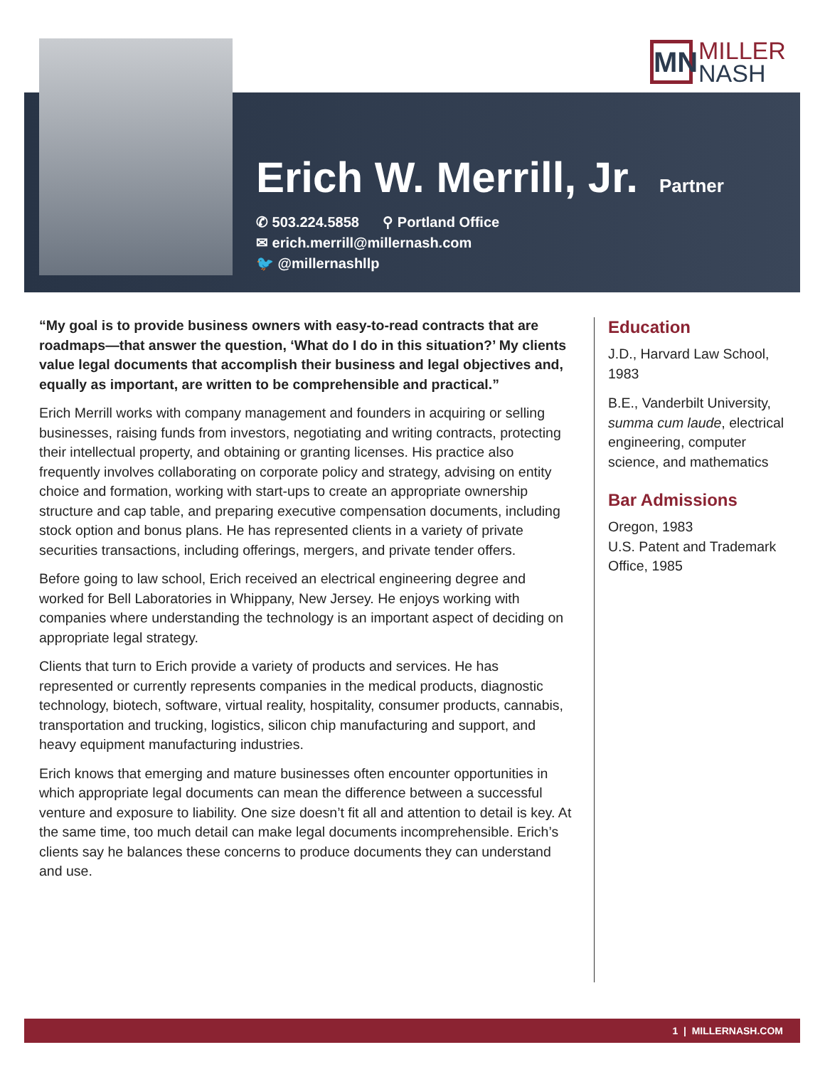MN
MILLER
NASH
Erich W. Merrill, Jr.
Partner
✆ 503.224.5858 ⚲ Portland Office
✉ erich.merrill@millernash.com
🐦 @millernashllp
“My goal is to provide business owners with easy-to-read contracts that are roadmaps—that answer the question, ‘What do I do in this situation?’ My clients value legal documents that accomplish their business and legal objectives and, equally as important, are written to be comprehensible and practical.”
Erich Merrill works with company management and founders in acquiring or selling businesses, raising funds from investors, negotiating and writing contracts, protecting their intellectual property, and obtaining or granting licenses. His practice also frequently involves collaborating on corporate policy and strategy, advising on entity choice and formation, working with start-ups to create an appropriate ownership structure and cap table, and preparing executive compensation documents, including stock option and bonus plans. He has represented clients in a variety of private securities transactions, including offerings, mergers, and private tender offers.
Before going to law school, Erich received an electrical engineering degree and worked for Bell Laboratories in Whippany, New Jersey. He enjoys working with companies where understanding the technology is an important aspect of deciding on appropriate legal strategy.
Clients that turn to Erich provide a variety of products and services. He has represented or currently represents companies in the medical products, diagnostic technology, biotech, software, virtual reality, hospitality, consumer products, cannabis, transportation and trucking, logistics, silicon chip manufacturing and support, and heavy equipment manufacturing industries.
Erich knows that emerging and mature businesses often encounter opportunities in which appropriate legal documents can mean the difference between a successful venture and exposure to liability. One size doesn’t fit all and attention to detail is key. At the same time, too much detail can make legal documents incomprehensible. Erich’s clients say he balances these concerns to produce documents they can understand and use.
Education
J.D., Harvard Law School, 1983
B.E., Vanderbilt University, summa cum laude, electrical engineering, computer science, and mathematics
Bar Admissions
Oregon, 1983
U.S. Patent and Trademark Office, 1985
1 | MILLERNASH.COM